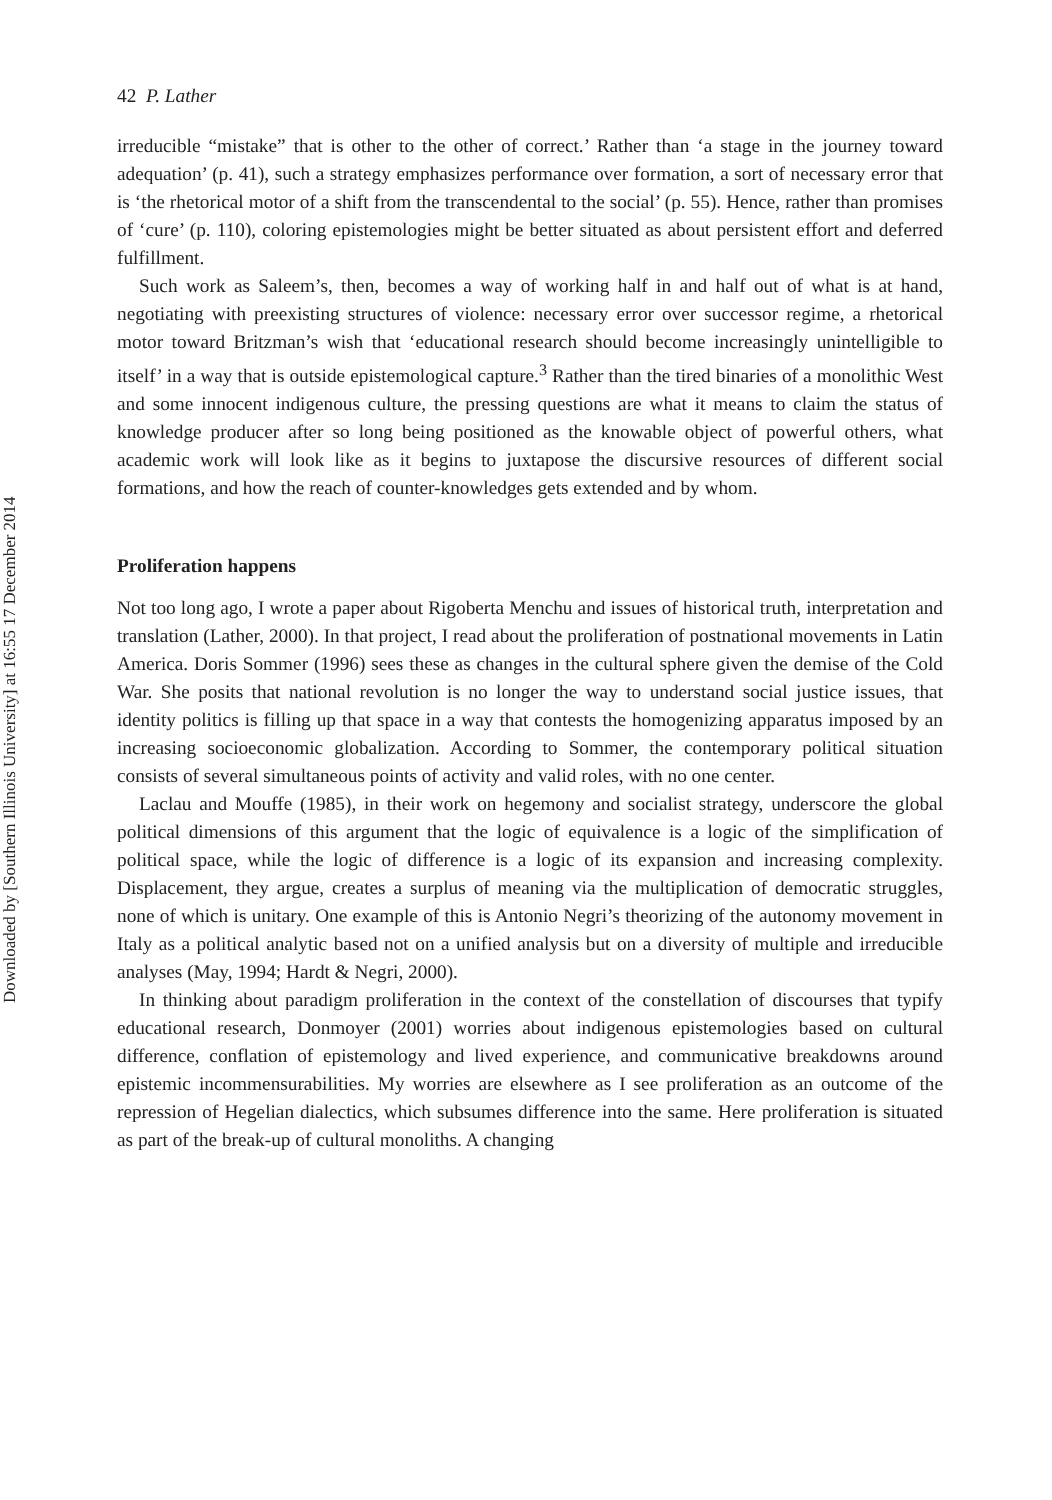Downloaded by [Southern Illinois University] at 16:55 17 December 2014
42 P. Lather
irreducible “mistake” that is other to the other of correct.’ Rather than ‘a stage in the journey toward adequation’ (p. 41), such a strategy emphasizes performance over formation, a sort of necessary error that is ‘the rhetorical motor of a shift from the transcendental to the social’ (p. 55). Hence, rather than promises of ‘cure’ (p. 110), coloring epistemologies might be better situated as about persistent effort and deferred fulfillment.
Such work as Saleem’s, then, becomes a way of working half in and half out of what is at hand, negotiating with preexisting structures of violence: necessary error over successor regime, a rhetorical motor toward Britzman’s wish that ‘educational research should become increasingly unintelligible to itself’ in a way that is outside epistemological capture.<sup>3</sup> Rather than the tired binaries of a monolithic West and some innocent indigenous culture, the pressing questions are what it means to claim the status of knowledge producer after so long being positioned as the knowable object of powerful others, what academic work will look like as it begins to juxtapose the discursive resources of different social formations, and how the reach of counter-knowledges gets extended and by whom.
Proliferation happens
Not too long ago, I wrote a paper about Rigoberta Menchu and issues of historical truth, interpretation and translation (Lather, 2000). In that project, I read about the proliferation of postnational movements in Latin America. Doris Sommer (1996) sees these as changes in the cultural sphere given the demise of the Cold War. She posits that national revolution is no longer the way to understand social justice issues, that identity politics is filling up that space in a way that contests the homogenizing apparatus imposed by an increasing socioeconomic globalization. According to Sommer, the contemporary political situation consists of several simultaneous points of activity and valid roles, with no one center.
Laclau and Mouffe (1985), in their work on hegemony and socialist strategy, underscore the global political dimensions of this argument that the logic of equivalence is a logic of the simplification of political space, while the logic of difference is a logic of its expansion and increasing complexity. Displacement, they argue, creates a surplus of meaning via the multiplication of democratic struggles, none of which is unitary. One example of this is Antonio Negri’s theorizing of the autonomy movement in Italy as a political analytic based not on a unified analysis but on a diversity of multiple and irreducible analyses (May, 1994; Hardt & Negri, 2000).
In thinking about paradigm proliferation in the context of the constellation of discourses that typify educational research, Donmoyer (2001) worries about indigenous epistemologies based on cultural difference, conflation of epistemology and lived experience, and communicative breakdowns around epistemic incommensurabilities. My worries are elsewhere as I see proliferation as an outcome of the repression of Hegelian dialectics, which subsumes difference into the same. Here proliferation is situated as part of the break-up of cultural monoliths. A changing